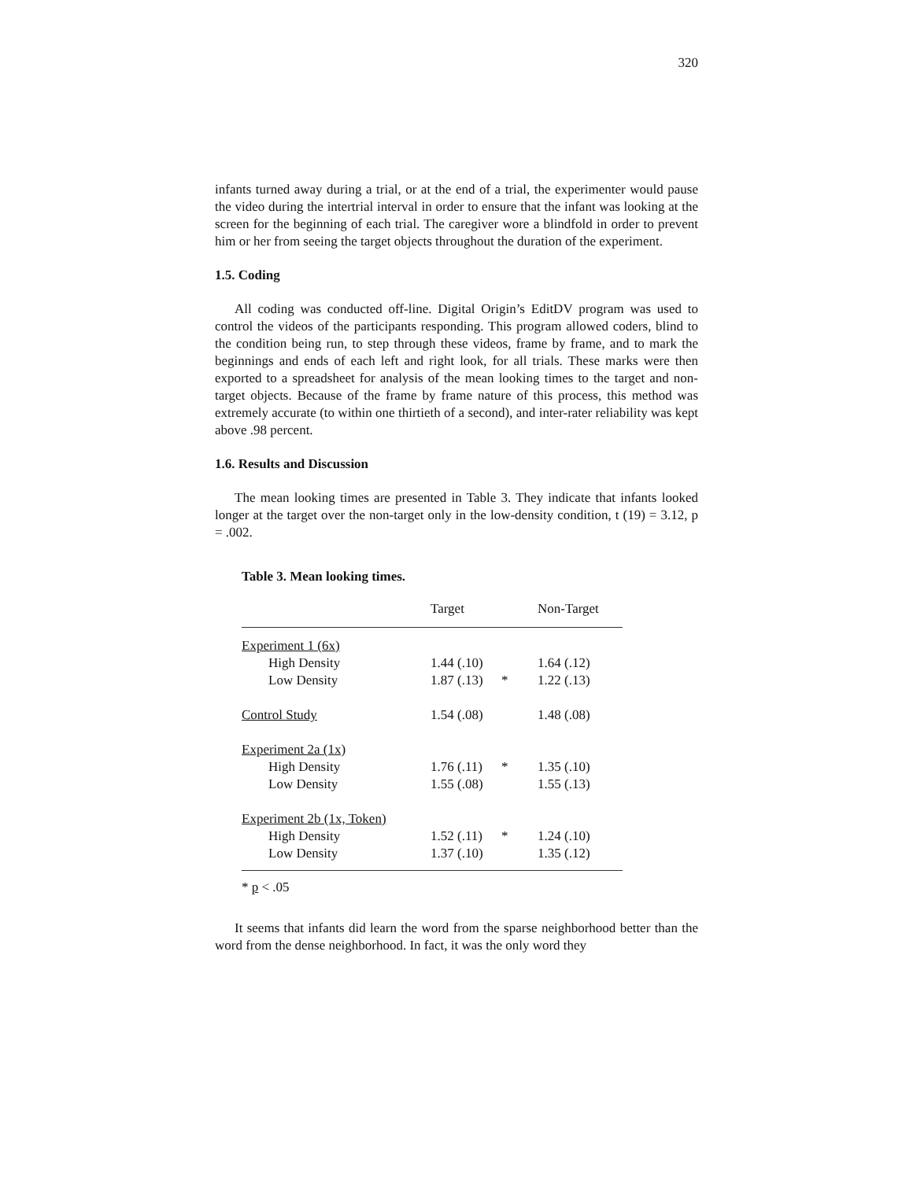320
infants turned away during a trial, or at the end of a trial, the experimenter would pause the video during the intertrial interval in order to ensure that the infant was looking at the screen for the beginning of each trial. The caregiver wore a blindfold in order to prevent him or her from seeing the target objects throughout the duration of the experiment.
1.5. Coding
All coding was conducted off-line. Digital Origin’s EditDV program was used to control the videos of the participants responding. This program allowed coders, blind to the condition being run, to step through these videos, frame by frame, and to mark the beginnings and ends of each left and right look, for all trials. These marks were then exported to a spreadsheet for analysis of the mean looking times to the target and non-target objects. Because of the frame by frame nature of this process, this method was extremely accurate (to within one thirtieth of a second), and inter-rater reliability was kept above .98 percent.
1.6. Results and Discussion
The mean looking times are presented in Table 3. They indicate that infants looked longer at the target over the non-target only in the low-density condition, t (19) = 3.12, p = .002.
Table 3. Mean looking times.
| | Target | | Non-Target |
| --- | --- | --- | --- |
| Experiment 1 (6x) | | | |
| High Density | 1.44 (.10) | | 1.64 (.12) |
| Low Density | 1.87 (.13) | * | 1.22 (.13) |
| Control Study | 1.54 (.08) | | 1.48 (.08) |
| Experiment 2a (1x) | | | |
| High Density | 1.76 (.11) | * | 1.35 (.10) |
| Low Density | 1.55 (.08) | | 1.55 (.13) |
| Experiment 2b (1x, Token) | | | |
| High Density | 1.52 (.11) | * | 1.24 (.10) |
| Low Density | 1.37 (.10) | | 1.35 (.12) |
* p < .05
It seems that infants did learn the word from the sparse neighborhood better than the word from the dense neighborhood. In fact, it was the only word they